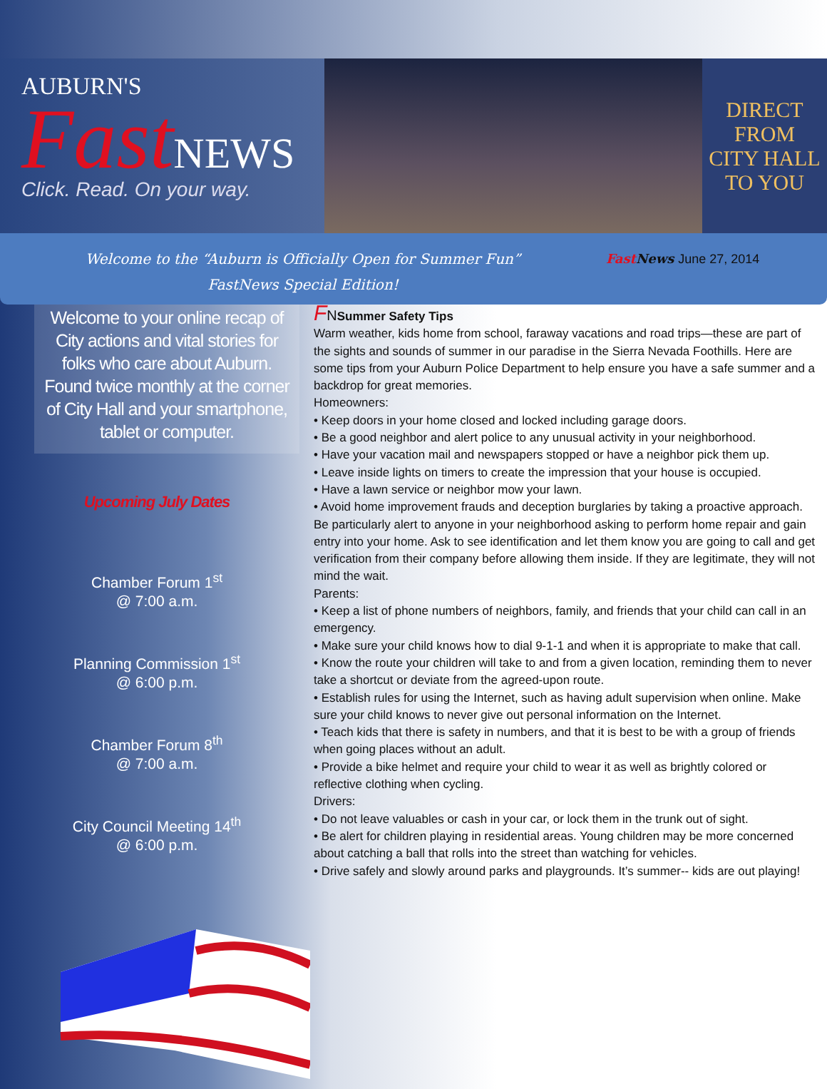AUBURN'S
Fast NEWS
Click. Read. On your way.
DIRECT
FROM
CITY HALL
TO YOU
Welcome to the “Auburn is Officially Open for Summer Fun”
FastNews Special Edition!
Fast News June 27, 2014
Welcome to your online recap of City actions and vital stories for folks who care about Auburn. Found twice monthly at the corner of City Hall and your smartphone, tablet or computer.
Upcoming July Dates
Chamber Forum 1<sup>st</sup>
@ 7:00 a.m.
Planning Commission 1<sup>st</sup>
@ 6:00 p.m.
Chamber Forum 8<sup>th</sup>
@ 7:00 a.m.
City Council Meeting 14<sup>th</sup>
@ 6:00 p.m.
FNSummer Safety Tips
Warm weather, kids home from school, faraway vacations and road trips—these are part of the sights and sounds of summer in our paradise in the Sierra Nevada Foothills. Here are some tips from your Auburn Police Department to help ensure you have a safe summer and a backdrop for great memories.
Homeowners:
• Keep doors in your home closed and locked including garage doors.
• Be a good neighbor and alert police to any unusual activity in your neighborhood.
• Have your vacation mail and newspapers stopped or have a neighbor pick them up.
• Leave inside lights on timers to create the impression that your house is occupied.
• Have a lawn service or neighbor mow your lawn.
• Avoid home improvement frauds and deception burglaries by taking a proactive approach. Be particularly alert to anyone in your neighborhood asking to perform home repair and gain entry into your home. Ask to see identification and let them know you are going to call and get verification from their company before allowing them inside. If they are legitimate, they will not mind the wait.
Parents:
• Keep a list of phone numbers of neighbors, family, and friends that your child can call in an emergency.
• Make sure your child knows how to dial 9-1-1 and when it is appropriate to make that call.
• Know the route your children will take to and from a given location, reminding them to never take a shortcut or deviate from the agreed-upon route.
• Establish rules for using the Internet, such as having adult supervision when online. Make sure your child knows to never give out personal information on the Internet.
• Teach kids that there is safety in numbers, and that it is best to be with a group of friends when going places without an adult.
• Provide a bike helmet and require your child to wear it as well as brightly colored or reflective clothing when cycling.
Drivers:
• Do not leave valuables or cash in your car, or lock them in the trunk out of sight.
• Be alert for children playing in residential areas. Young children may be more concerned about catching a ball that rolls into the street than watching for vehicles.
• Drive safely and slowly around parks and playgrounds. It’s summer-- kids are out playing!